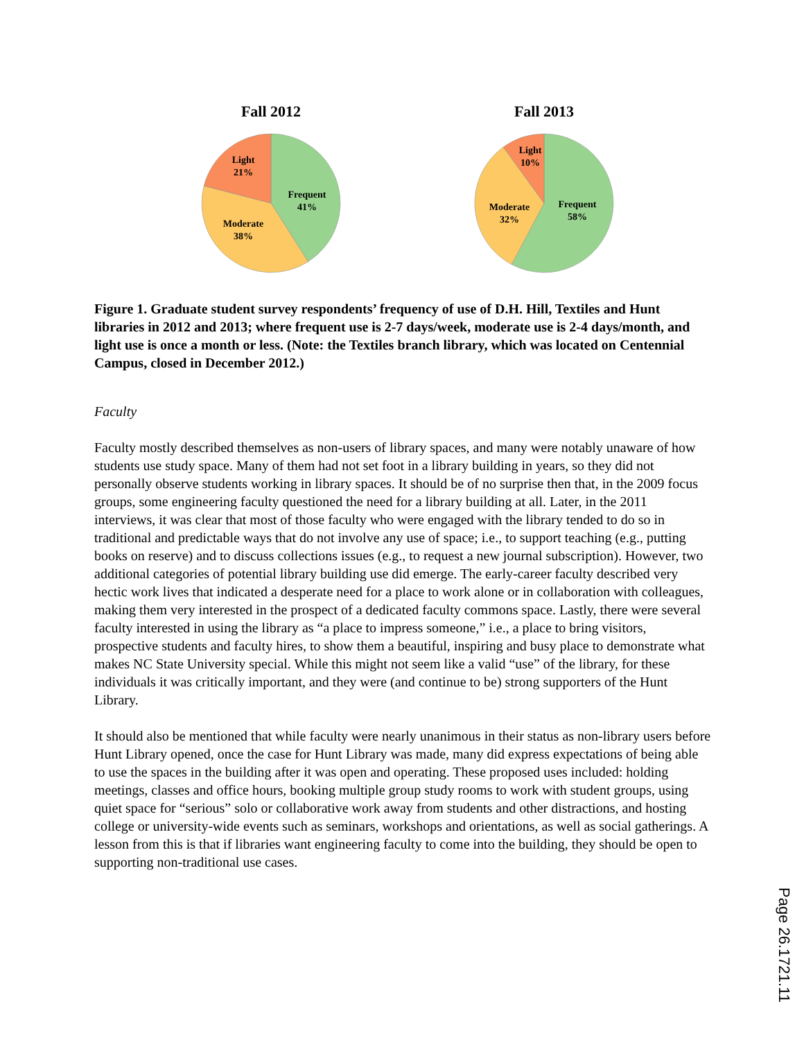Fall 2012
Frequent
41%
Moderate
38%
Light
21%
Fall 2013
Frequent
58%
Moderate
32%
Light
10%
Figure 1. Graduate student survey respondents’ frequency of use of D.H. Hill, Textiles and Hunt libraries in 2012 and 2013; where frequent use is 2-7 days/week, moderate use is 2-4 days/month, and light use is once a month or less. (Note: the Textiles branch library, which was located on Centennial Campus, closed in December 2012.)
Faculty
Faculty mostly described themselves as non-users of library spaces, and many were notably unaware of how students use study space. Many of them had not set foot in a library building in years, so they did not personally observe students working in library spaces. It should be of no surprise then that, in the 2009 focus groups, some engineering faculty questioned the need for a library building at all. Later, in the 2011 interviews, it was clear that most of those faculty who were engaged with the library tended to do so in traditional and predictable ways that do not involve any use of space; i.e., to support teaching (e.g., putting books on reserve) and to discuss collections issues (e.g., to request a new journal subscription). However, two additional categories of potential library building use did emerge. The early-career faculty described very hectic work lives that indicated a desperate need for a place to work alone or in collaboration with colleagues, making them very interested in the prospect of a dedicated faculty commons space. Lastly, there were several faculty interested in using the library as “a place to impress someone,” i.e., a place to bring visitors, prospective students and faculty hires, to show them a beautiful, inspiring and busy place to demonstrate what makes NC State University special. While this might not seem like a valid “use” of the library, for these individuals it was critically important, and they were (and continue to be) strong supporters of the Hunt Library.
It should also be mentioned that while faculty were nearly unanimous in their status as non-library users before Hunt Library opened, once the case for Hunt Library was made, many did express expectations of being able to use the spaces in the building after it was open and operating. These proposed uses included: holding meetings, classes and office hours, booking multiple group study rooms to work with student groups, using quiet space for “serious” solo or collaborative work away from students and other distractions, and hosting college or university-wide events such as seminars, workshops and orientations, as well as social gatherings. A lesson from this is that if libraries want engineering faculty to come into the building, they should be open to supporting non-traditional use cases.
Page 26.1721.11